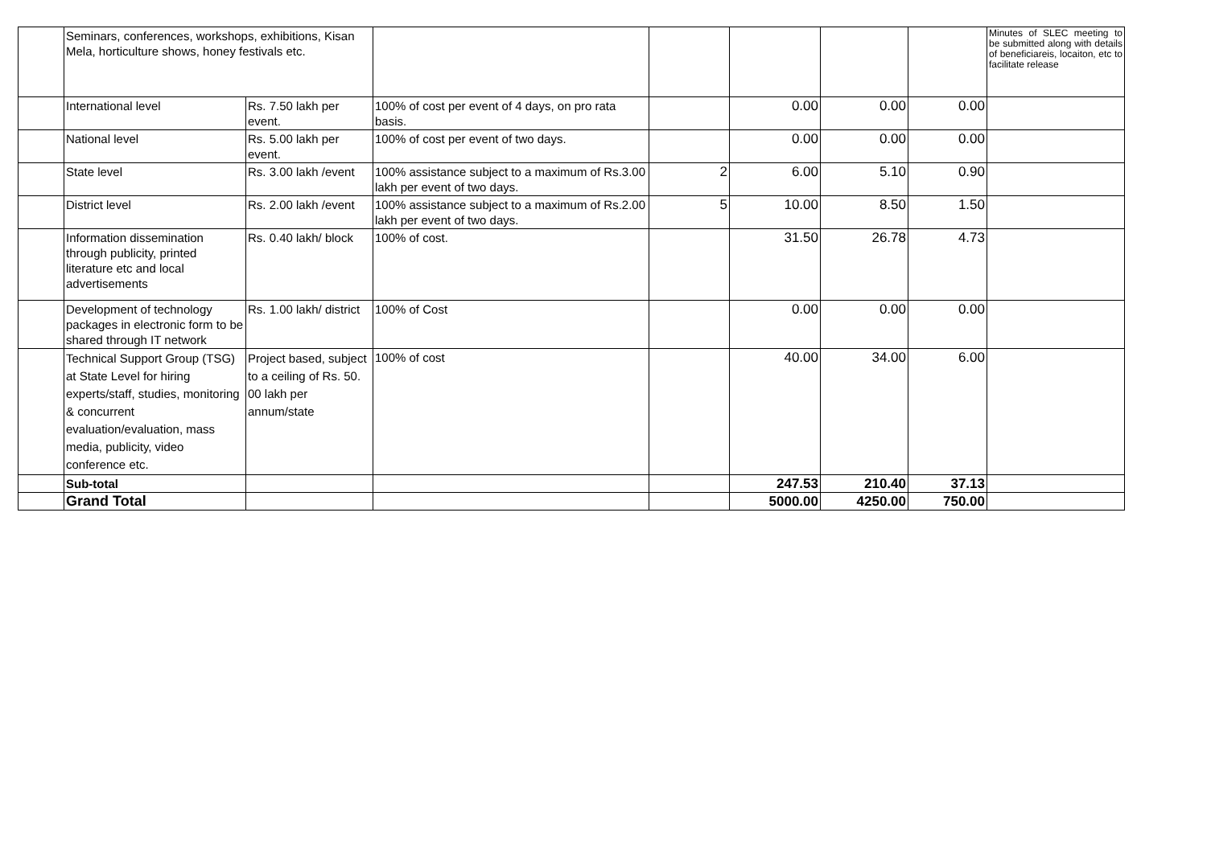| | Seminars, conferences, workshops, exhibitions, Kisan Mela, horticulture shows, honey festivals etc. | | | | | | | Minutes of SLEC meeting to be submitted along with details of beneficiareis, locaiton, etc to facilitate release |
| | International level | Rs. 7.50 lakh per event. | 100% of cost per event of 4 days, on pro rata basis. | | 0.00 | 0.00 | 0.00 | |
| | National level | Rs. 5.00 lakh per event. | 100% of cost per event of two days. | | 0.00 | 0.00 | 0.00 | |
| | State level | Rs. 3.00 lakh /event | 100% assistance subject to a maximum of Rs.3.00 lakh per event of two days. | 2 | 6.00 | 5.10 | 0.90 | |
| | District level | Rs. 2.00 lakh /event | 100% assistance subject to a maximum of Rs.2.00 lakh per event of two days. | 5 | 10.00 | 8.50 | 1.50 | |
| | Information dissemination through publicity, printed literature etc and local advertisements | Rs. 0.40 lakh/ block | 100% of cost. | | 31.50 | 26.78 | 4.73 | |
| | Development of technology packages in electronic form to be shared through IT network | Rs. 1.00 lakh/ district | 100% of Cost | | 0.00 | 0.00 | 0.00 | |
| | Technical Support Group (TSG) at State Level for hiring experts/staff, studies, monitoring & concurrent evaluation/evaluation, mass media, publicity, video conference etc. | Project based, subject to a ceiling of Rs. 50. 00 lakh per annum/state | 100% of cost | | 40.00 | 34.00 | 6.00 | |
| | Sub-total | | | | 247.53 | 210.40 | 37.13 | |
| | Grand Total | | | | 5000.00 | 4250.00 | 750.00 | |